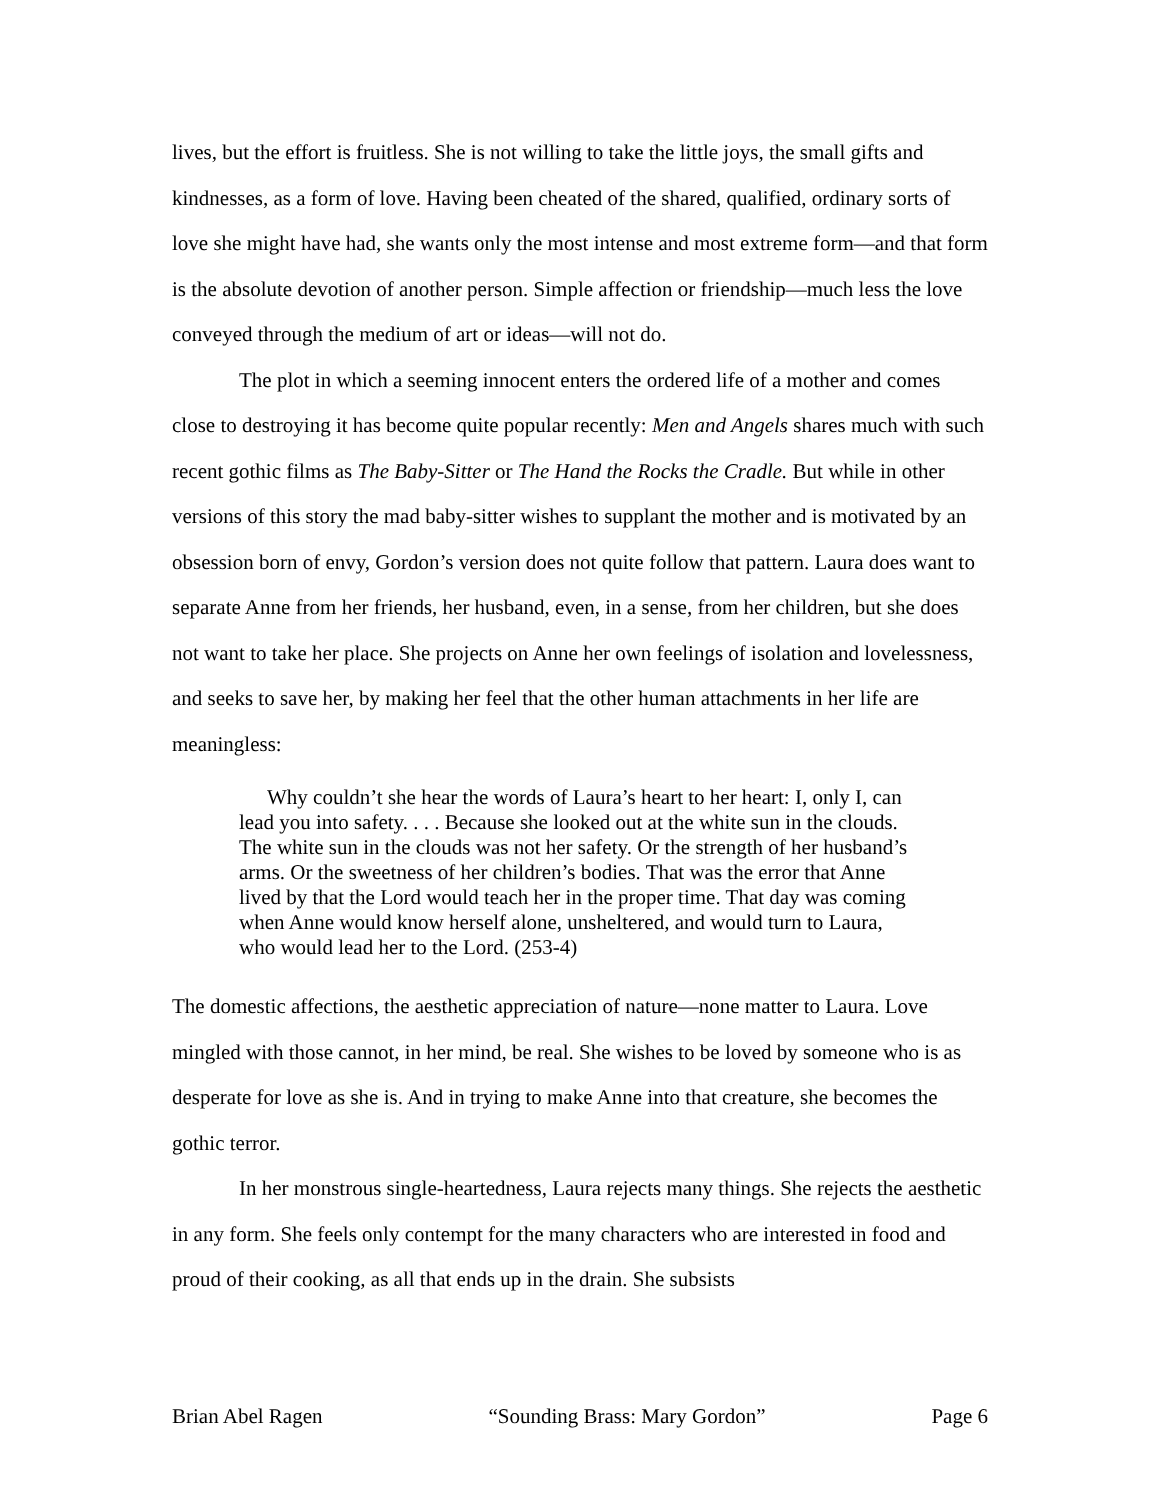lives, but the effort is fruitless. She is not willing to take the little joys, the small gifts and kindnesses, as a form of love. Having been cheated of the shared, qualified, ordinary sorts of love she might have had, she wants only the most intense and most extreme form—and that form is the absolute devotion of another person. Simple affection or friendship—much less the love conveyed through the medium of art or ideas—will not do.
The plot in which a seeming innocent enters the ordered life of a mother and comes close to destroying it has become quite popular recently: Men and Angels shares much with such recent gothic films as The Baby-Sitter or The Hand the Rocks the Cradle. But while in other versions of this story the mad baby-sitter wishes to supplant the mother and is motivated by an obsession born of envy, Gordon’s version does not quite follow that pattern. Laura does want to separate Anne from her friends, her husband, even, in a sense, from her children, but she does not want to take her place. She projects on Anne her own feelings of isolation and lovelessness, and seeks to save her, by making her feel that the other human attachments in her life are meaningless:
Why couldn’t she hear the words of Laura’s heart to her heart: I, only I, can lead you into safety. . . . Because she looked out at the white sun in the clouds. The white sun in the clouds was not her safety. Or the strength of her husband’s arms. Or the sweetness of her children’s bodies. That was the error that Anne lived by that the Lord would teach her in the proper time. That day was coming when Anne would know herself alone, unsheltered, and would turn to Laura, who would lead her to the Lord. (253-4)
The domestic affections, the aesthetic appreciation of nature—none matter to Laura. Love mingled with those cannot, in her mind, be real. She wishes to be loved by someone who is as desperate for love as she is. And in trying to make Anne into that creature, she becomes the gothic terror.
In her monstrous single-heartedness, Laura rejects many things. She rejects the aesthetic in any form. She feels only contempt for the many characters who are interested in food and proud of their cooking, as all that ends up in the drain. She subsists
Brian Abel Ragen “Sounding Brass: Mary Gordon” Page 6